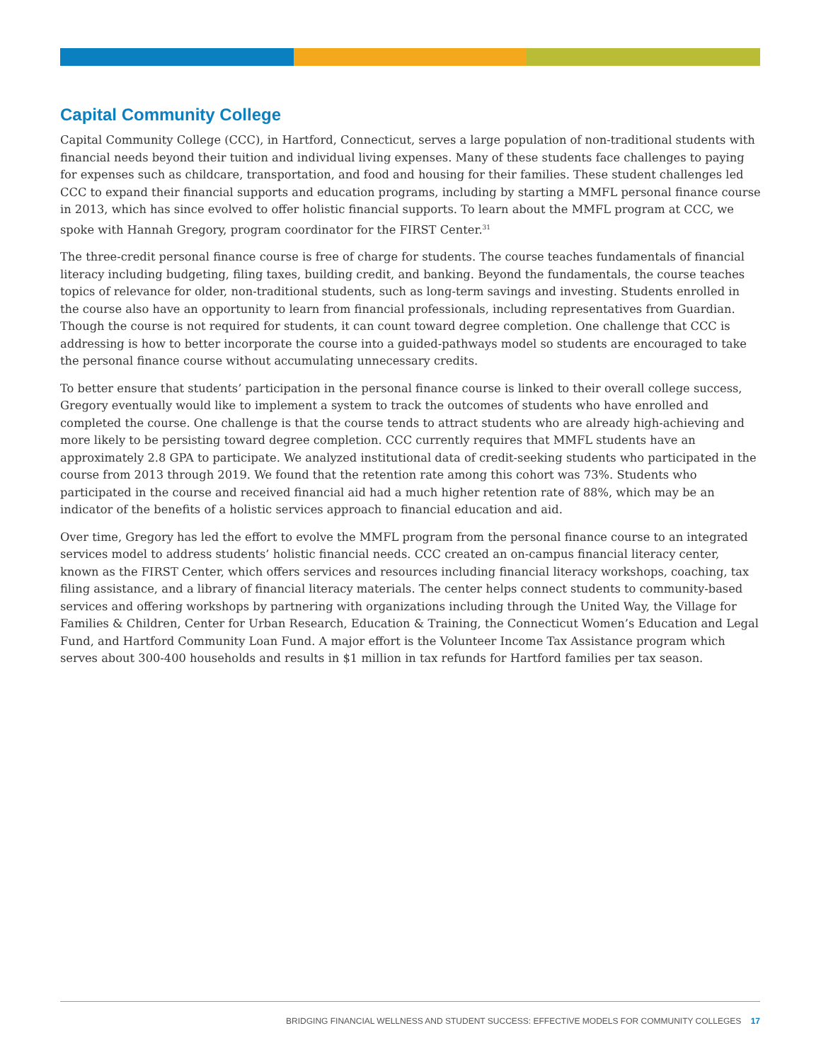Capital Community College
Capital Community College (CCC), in Hartford, Connecticut, serves a large population of non-traditional students with financial needs beyond their tuition and individual living expenses. Many of these students face challenges to paying for expenses such as childcare, transportation, and food and housing for their families. These student challenges led CCC to expand their financial supports and education programs, including by starting a MMFL personal finance course in 2013, which has since evolved to offer holistic financial supports. To learn about the MMFL program at CCC, we spoke with Hannah Gregory, program coordinator for the FIRST Center.<sup>31</sup>
The three-credit personal finance course is free of charge for students. The course teaches fundamentals of financial literacy including budgeting, filing taxes, building credit, and banking. Beyond the fundamentals, the course teaches topics of relevance for older, non-traditional students, such as long-term savings and investing. Students enrolled in the course also have an opportunity to learn from financial professionals, including representatives from Guardian. Though the course is not required for students, it can count toward degree completion. One challenge that CCC is addressing is how to better incorporate the course into a guided-pathways model so students are encouraged to take the personal finance course without accumulating unnecessary credits.
To better ensure that students’ participation in the personal finance course is linked to their overall college success, Gregory eventually would like to implement a system to track the outcomes of students who have enrolled and completed the course. One challenge is that the course tends to attract students who are already high-achieving and more likely to be persisting toward degree completion. CCC currently requires that MMFL students have an approximately 2.8 GPA to participate. We analyzed institutional data of credit-seeking students who participated in the course from 2013 through 2019. We found that the retention rate among this cohort was 73%. Students who participated in the course and received financial aid had a much higher retention rate of 88%, which may be an indicator of the benefits of a holistic services approach to financial education and aid.
Over time, Gregory has led the effort to evolve the MMFL program from the personal finance course to an integrated services model to address students’ holistic financial needs. CCC created an on-campus financial literacy center, known as the FIRST Center, which offers services and resources including financial literacy workshops, coaching, tax filing assistance, and a library of financial literacy materials. The center helps connect students to community-based services and offering workshops by partnering with organizations including through the United Way, the Village for Families & Children, Center for Urban Research, Education & Training, the Connecticut Women’s Education and Legal Fund, and Hartford Community Loan Fund. A major effort is the Volunteer Income Tax Assistance program which serves about 300-400 households and results in $1 million in tax refunds for Hartford families per tax season.
BRIDGING FINANCIAL WELLNESS AND STUDENT SUCCESS: EFFECTIVE MODELS FOR COMMUNITY COLLEGES 17